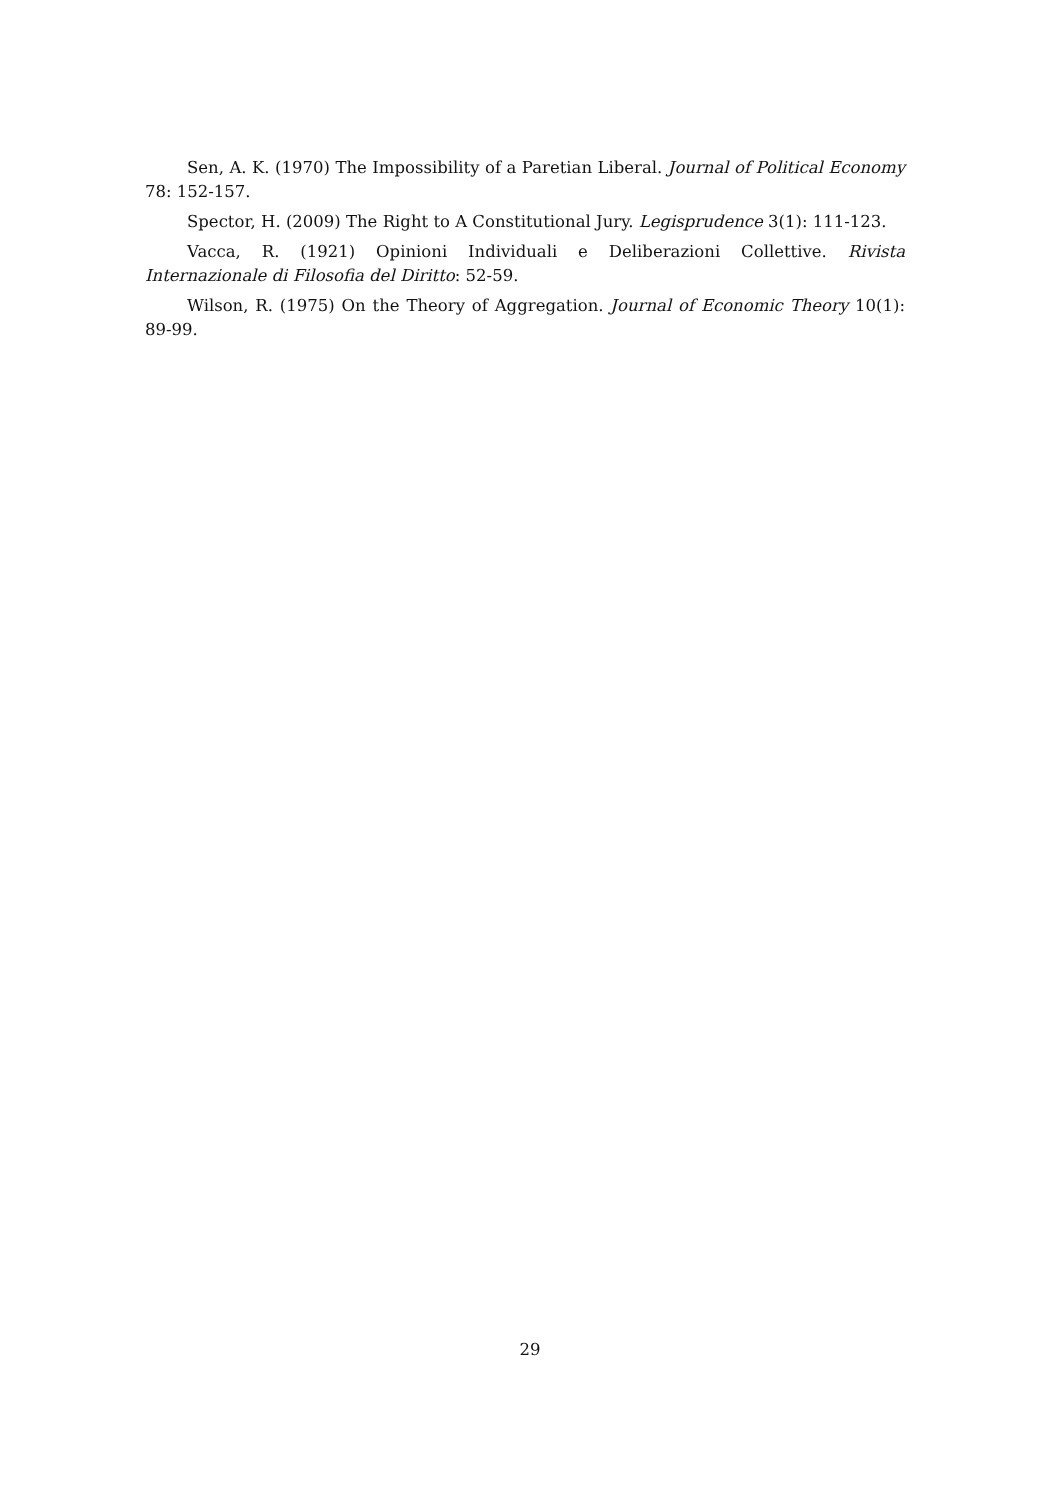Sen, A. K. (1970) The Impossibility of a Paretian Liberal. Journal of Political Economy 78: 152-157.
Spector, H. (2009) The Right to A Constitutional Jury. Legisprudence 3(1): 111-123.
Vacca, R. (1921) Opinioni Individuali e Deliberazioni Collettive. Rivista Internazionale di Filosofia del Diritto: 52-59.
Wilson, R. (1975) On the Theory of Aggregation. Journal of Economic Theory 10(1): 89-99.
29